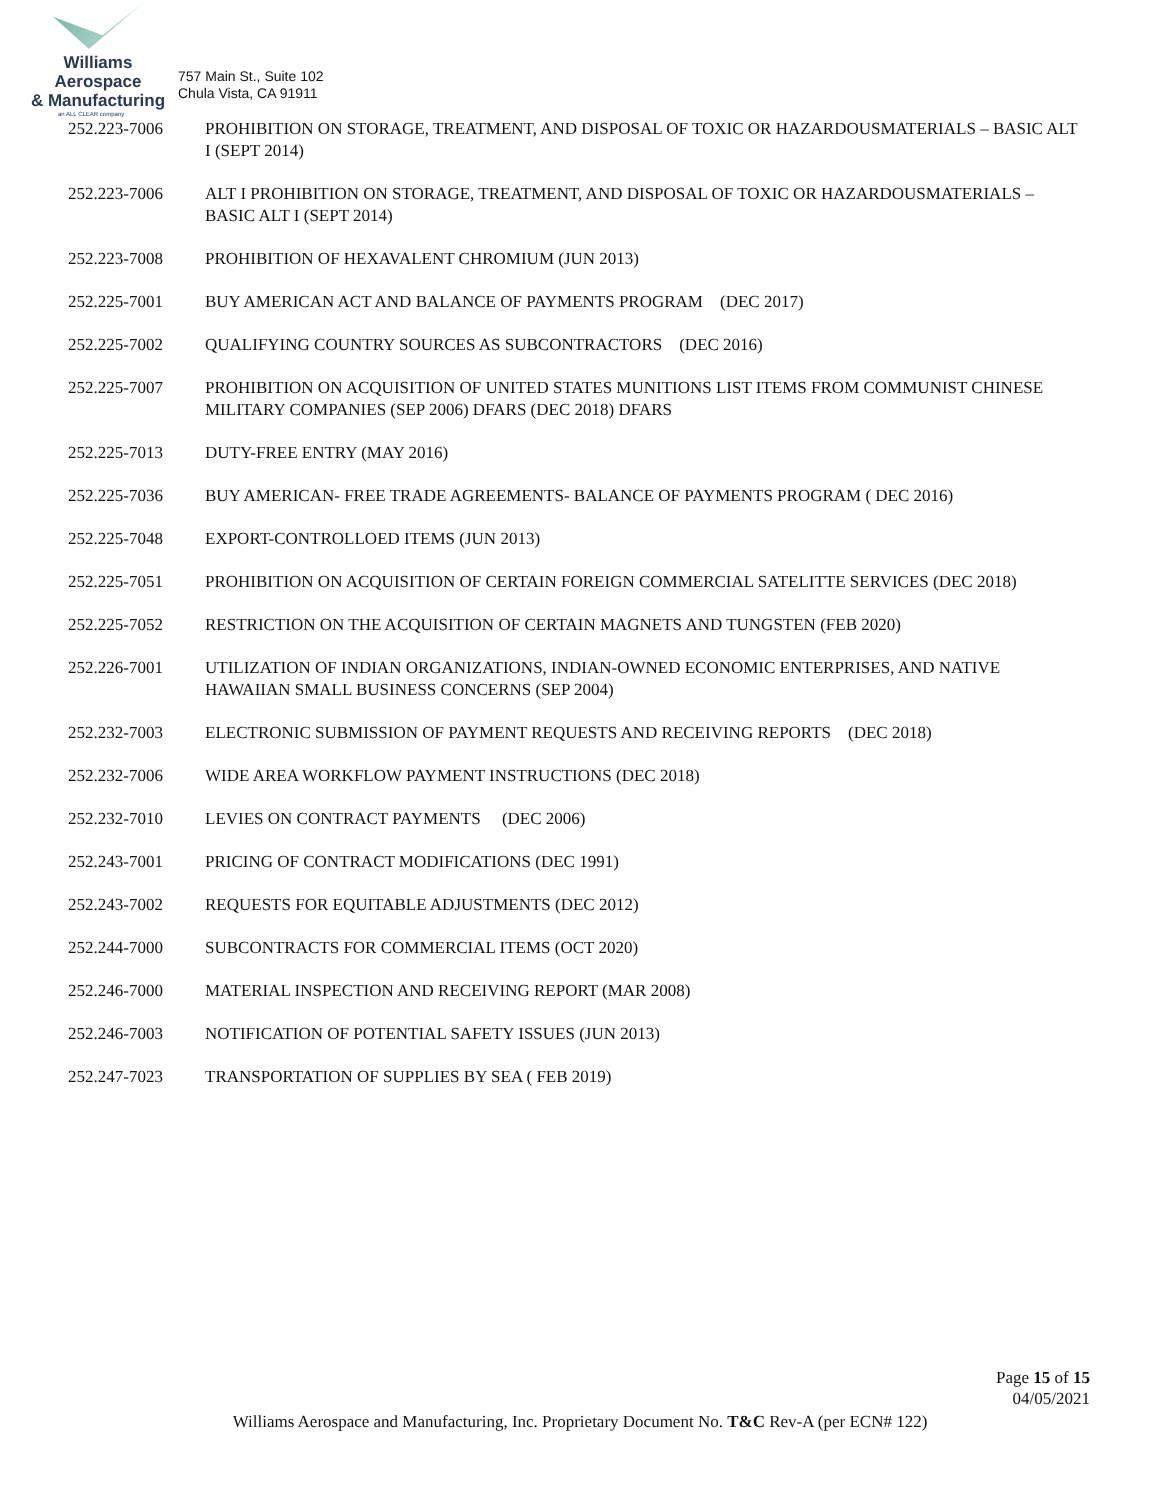Williams Aerospace
& Manufacturing
an ALL CLEAR company
757 Main St., Suite 102
Chula Vista, CA 91911
252.223-7006 PROHIBITION ON STORAGE, TREATMENT, AND DISPOSAL OF TOXIC OR HAZARDOUSMATERIALS – BASIC ALT I (SEPT 2014)
252.223-7006 ALT I PROHIBITION ON STORAGE, TREATMENT, AND DISPOSAL OF TOXIC OR HAZARDOUSMATERIALS – BASIC ALT I (SEPT 2014)
252.223-7008 PROHIBITION OF HEXAVALENT CHROMIUM (JUN 2013)
252.225-7001 BUY AMERICAN ACT AND BALANCE OF PAYMENTS PROGRAM (DEC 2017)
252.225-7002 QUALIFYING COUNTRY SOURCES AS SUBCONTRACTORS (DEC 2016)
252.225-7007 PROHIBITION ON ACQUISITION OF UNITED STATES MUNITIONS LIST ITEMS FROM COMMUNIST CHINESE MILITARY COMPANIES (SEP 2006) DFARS (DEC 2018) DFARS
252.225-7013 DUTY-FREE ENTRY (MAY 2016)
252.225-7036 BUY AMERICAN- FREE TRADE AGREEMENTS- BALANCE OF PAYMENTS PROGRAM ( DEC 2016)
252.225-7048 EXPORT-CONTROLLOED ITEMS (JUN 2013)
252.225-7051 PROHIBITION ON ACQUISITION OF CERTAIN FOREIGN COMMERCIAL SATELITTE SERVICES (DEC 2018)
252.225-7052 RESTRICTION ON THE ACQUISITION OF CERTAIN MAGNETS AND TUNGSTEN (FEB 2020)
252.226-7001 UTILIZATION OF INDIAN ORGANIZATIONS, INDIAN-OWNED ECONOMIC ENTERPRISES, AND NATIVE HAWAIIAN SMALL BUSINESS CONCERNS (SEP 2004)
252.232-7003 ELECTRONIC SUBMISSION OF PAYMENT REQUESTS AND RECEIVING REPORTS (DEC 2018)
252.232-7006 WIDE AREA WORKFLOW PAYMENT INSTRUCTIONS (DEC 2018)
252.232-7010 LEVIES ON CONTRACT PAYMENTS (DEC 2006)
252.243-7001 PRICING OF CONTRACT MODIFICATIONS (DEC 1991)
252.243-7002 REQUESTS FOR EQUITABLE ADJUSTMENTS (DEC 2012)
252.244-7000 SUBCONTRACTS FOR COMMERCIAL ITEMS (OCT 2020)
252.246-7000 MATERIAL INSPECTION AND RECEIVING REPORT (MAR 2008)
252.246-7003 NOTIFICATION OF POTENTIAL SAFETY ISSUES (JUN 2013)
252.247-7023 TRANSPORTATION OF SUPPLIES BY SEA ( FEB 2019)
Page 15 of 15
04/05/2021
Williams Aerospace and Manufacturing, Inc. Proprietary Document No. T&C Rev-A (per ECN# 122)